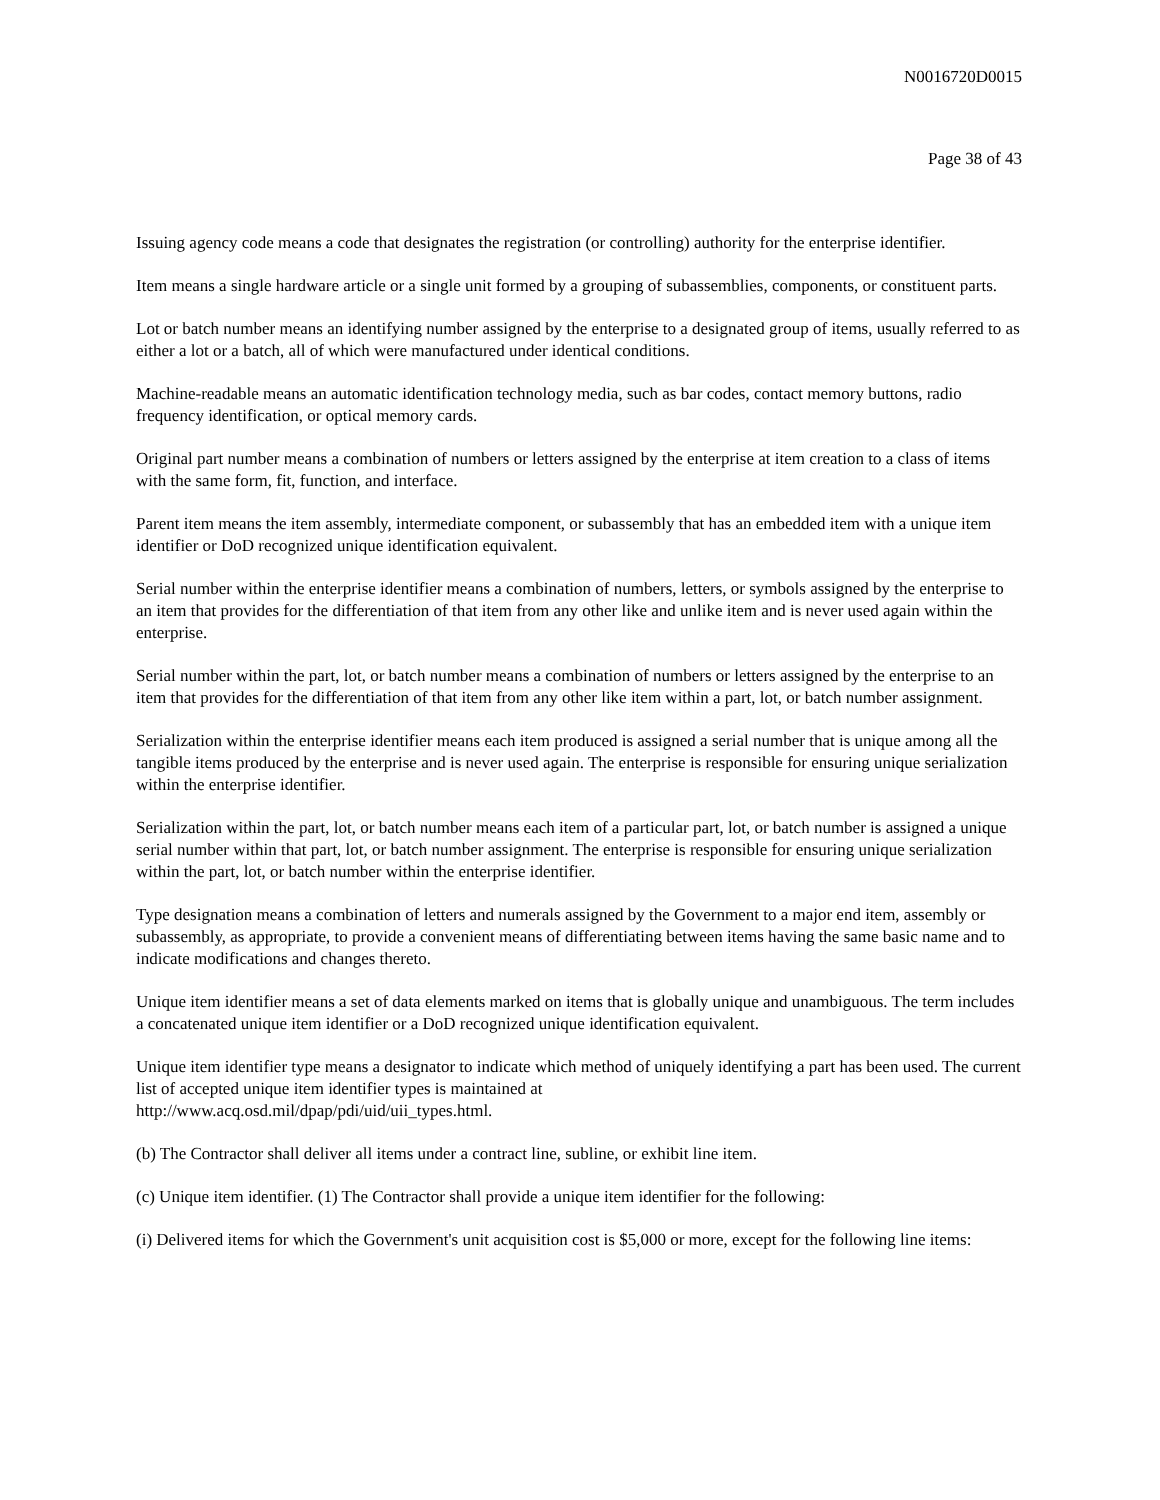N0016720D0015
Page 38 of 43
Issuing agency code means a code that designates the registration (or controlling) authority for the enterprise identifier.
Item means a single hardware article or a single unit formed by a grouping of subassemblies, components, or constituent parts.
Lot or batch number means an identifying number assigned by the enterprise to a designated group of items, usually referred to as either a lot or a batch, all of which were manufactured under identical conditions.
Machine-readable means an automatic identification technology media, such as bar codes, contact memory buttons, radio frequency identification, or optical memory cards.
Original part number means a combination of numbers or letters assigned by the enterprise at item creation to a class of items with the same form, fit, function, and interface.
Parent item means the item assembly, intermediate component, or subassembly that has an embedded item with a unique item identifier or DoD recognized unique identification equivalent.
Serial number within the enterprise identifier means a combination of numbers, letters, or symbols assigned by the enterprise to an item that provides for the differentiation of that item from any other like and unlike item and is never used again within the enterprise.
Serial number within the part, lot, or batch number means a combination of numbers or letters assigned by the enterprise to an item that provides for the differentiation of that item from any other like item within a part, lot, or batch number assignment.
Serialization within the enterprise identifier means each item produced is assigned a serial number that is unique among all the tangible items produced by the enterprise and is never used again. The enterprise is responsible for ensuring unique serialization within the enterprise identifier.
Serialization within the part, lot, or batch number means each item of a particular part, lot, or batch number is assigned a unique serial number within that part, lot, or batch number assignment. The enterprise is responsible for ensuring unique serialization within the part, lot, or batch number within the enterprise identifier.
Type designation means a combination of letters and numerals assigned by the Government to a major end item, assembly or subassembly, as appropriate, to provide a convenient means of differentiating between items having the same basic name and to indicate modifications and changes thereto.
Unique item identifier means a set of data elements marked on items that is globally unique and unambiguous. The term includes a concatenated unique item identifier or a DoD recognized unique identification equivalent.
Unique item identifier type means a designator to indicate which method of uniquely identifying a part has been used. The current list of accepted unique item identifier types is maintained at
http://www.acq.osd.mil/dpap/pdi/uid/uii_types.html.
(b) The Contractor shall deliver all items under a contract line, subline, or exhibit line item.
(c) Unique item identifier. (1) The Contractor shall provide a unique item identifier for the following:
(i) Delivered items for which the Government's unit acquisition cost is $5,000 or more, except for the following line items: